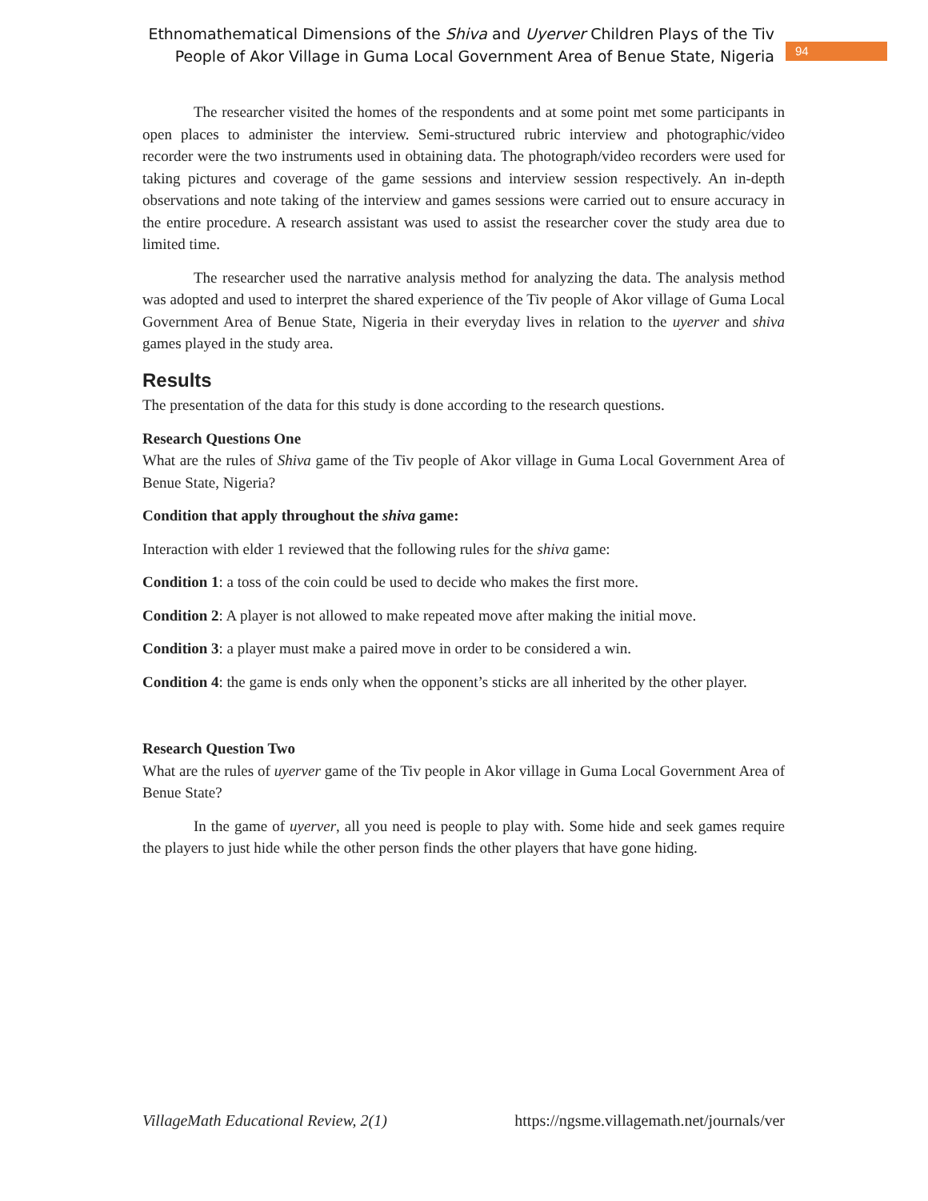Ethnomathematical Dimensions of the Shiva and Uyerver Children Plays of the Tiv
People of Akor Village in Guma Local Government Area of Benue State, Nigeria
94
The researcher visited the homes of the respondents and at some point met some participants in open places to administer the interview. Semi-structured rubric interview and photographic/video recorder were the two instruments used in obtaining data. The photograph/video recorders were used for taking pictures and coverage of the game sessions and interview session respectively. An in-depth observations and note taking of the interview and games sessions were carried out to ensure accuracy in the entire procedure. A research assistant was used to assist the researcher cover the study area due to limited time.
The researcher used the narrative analysis method for analyzing the data. The analysis method was adopted and used to interpret the shared experience of the Tiv people of Akor village of Guma Local Government Area of Benue State, Nigeria in their everyday lives in relation to the uyerver and shiva games played in the study area.
Results
The presentation of the data for this study is done according to the research questions.
Research Questions One
What are the rules of Shiva game of the Tiv people of Akor village in Guma Local Government Area of Benue State, Nigeria?
Condition that apply throughout the shiva game:
Interaction with elder 1 reviewed that the following rules for the shiva game:
Condition 1: a toss of the coin could be used to decide who makes the first more.
Condition 2: A player is not allowed to make repeated move after making the initial move.
Condition 3: a player must make a paired move in order to be considered a win.
Condition 4: the game is ends only when the opponent’s sticks are all inherited by the other player.
Research Question Two
What are the rules of uyerver game of the Tiv people in Akor village in Guma Local Government Area of Benue State?
In the game of uyerver, all you need is people to play with. Some hide and seek games require the players to just hide while the other person finds the other players that have gone hiding.
VillageMath Educational Review, 2(1) https://ngsme.villagemath.net/journals/ver